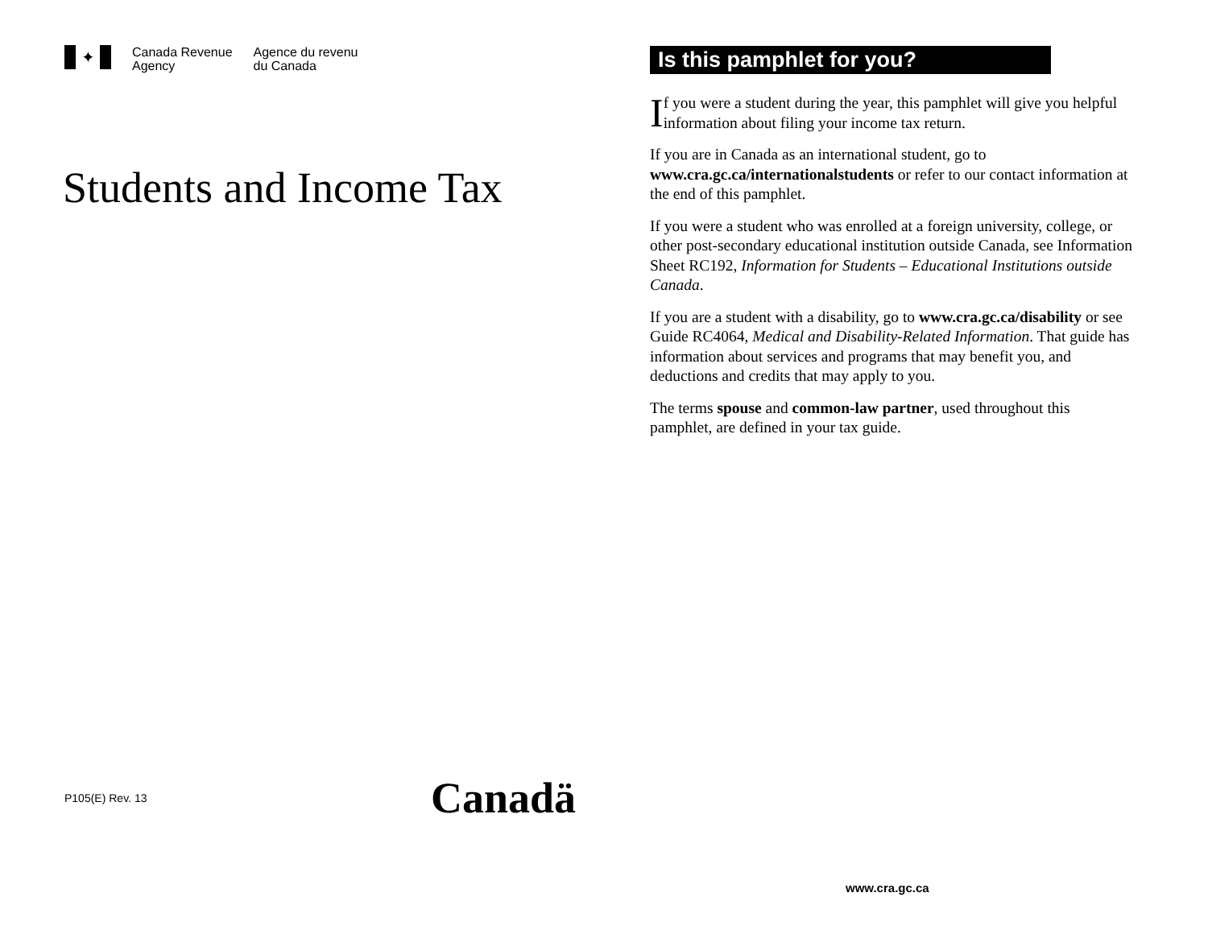✦
Canada Revenue
Agency
Agence du revenu
du Canada
Students and Income Tax
P105(E) Rev. 13 Canadä
Is this pamphlet for you?
If you were a student during the year, this pamphlet will give you helpful information about filing your income tax return.
If you are in Canada as an international student, go to www.cra.gc.ca/internationalstudents or refer to our contact information at the end of this pamphlet.
If you were a student who was enrolled at a foreign university, college, or other post-secondary educational institution outside Canada, see Information Sheet RC192, Information for Students – Educational Institutions outside Canada.
If you are a student with a disability, go to www.cra.gc.ca/disability or see Guide RC4064, Medical and Disability-Related Information. That guide has information about services and programs that may benefit you, and deductions and credits that may apply to you.
The terms spouse and common-law partner, used throughout this pamphlet, are defined in your tax guide.
www.cra.gc.ca